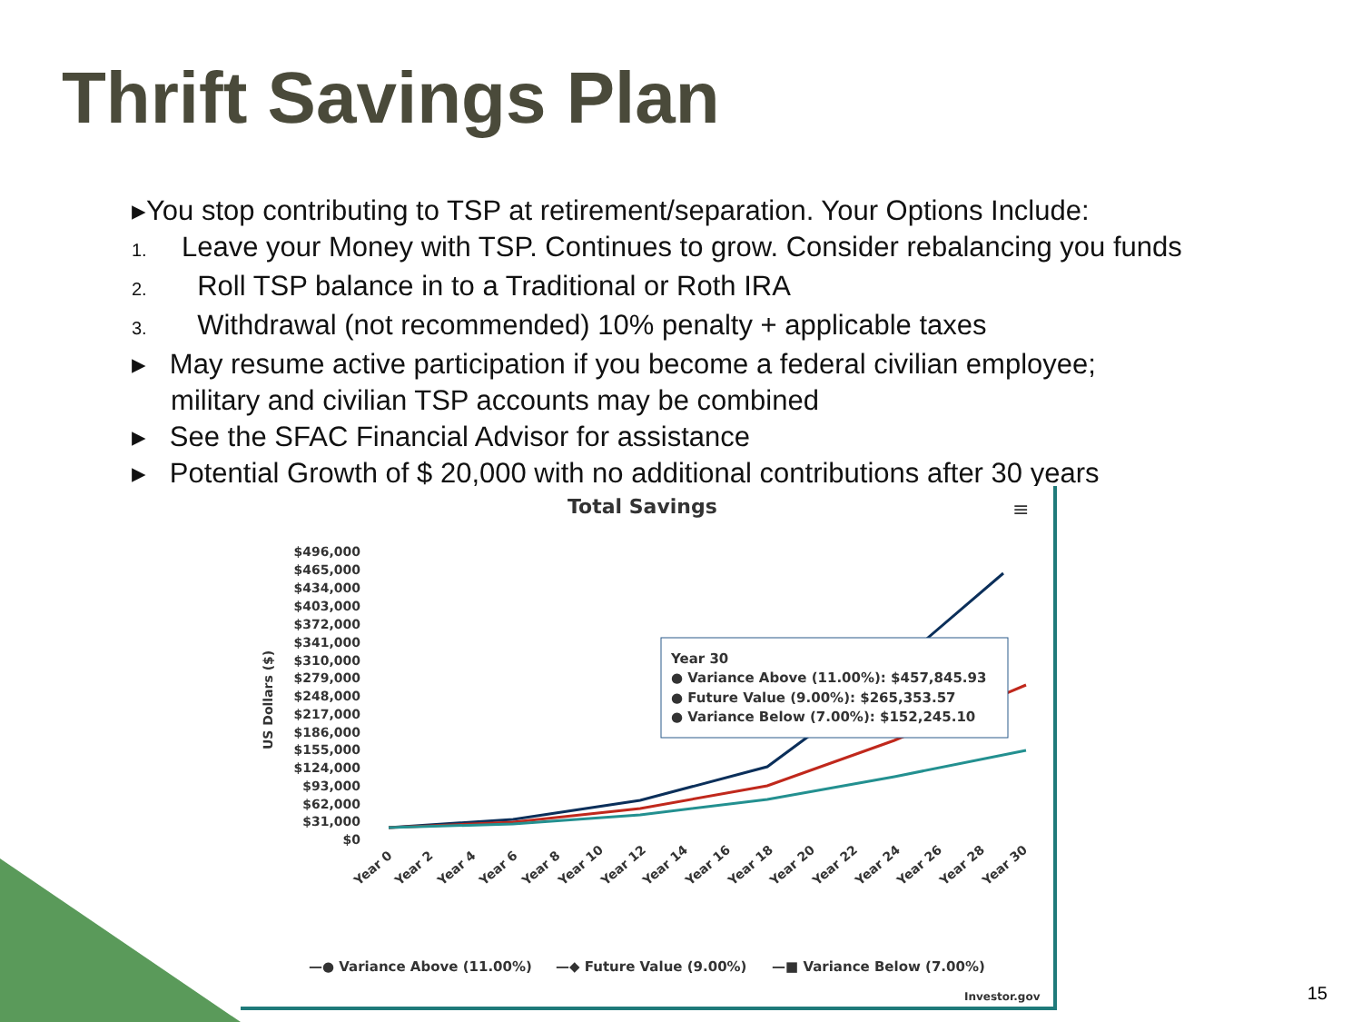Thrift Savings Plan
▸You stop contributing to TSP at retirement/separation. Your Options Include:
1. Leave your Money with TSP. Continues to grow. Consider rebalancing you funds
2. Roll TSP balance in to a Traditional or Roth IRA
3. Withdrawal (not recommended) 10% penalty + applicable taxes
▸ May resume active participation if you become a federal civilian employee;
military and civilian TSP accounts may be combined
▸ See the SFAC Financial Advisor for assistance
▸ Potential Growth of $ 20,000 with no additional contributions after 30 years
Total Savings
≡
$496,000
$465,000
$434,000
$403,000
$372,000
$341,000
$310,000
$279,000
$248,000
$217,000
$186,000
$155,000
$124,000
$93,000
$62,000
$31,000
$0
US Dollars ($)
Year 0
Year 2
Year 4
Year 6
Year 8
Year 10
Year 12
Year 14
Year 16
Year 18
Year 20
Year 22
Year 24
Year 26
Year 28
Year 30
Year 30
● Variance Above (11.00%): $457,845.93
● Future Value (9.00%): $265,353.57
● Variance Below (7.00%): $152,245.10
—● Variance Above (11.00%)
—◆ Future Value (9.00%)
—■ Variance Below (7.00%)
Investor.gov
15